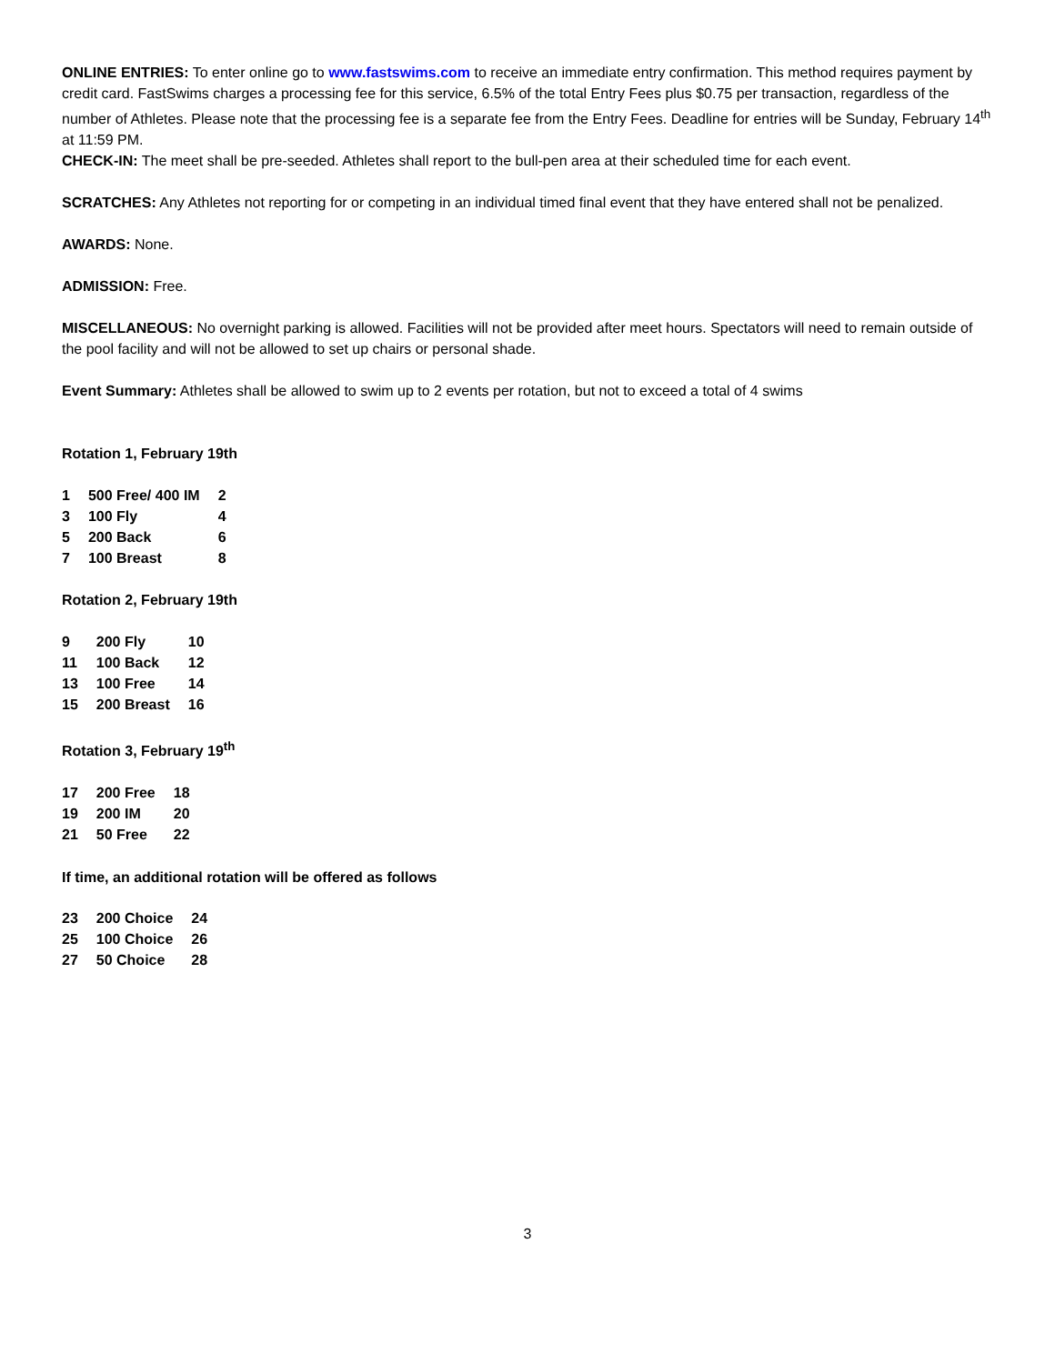ONLINE ENTRIES: To enter online go to www.fastswims.com to receive an immediate entry confirmation. This method requires payment by credit card. FastSwims charges a processing fee for this service, 6.5% of the total Entry Fees plus $0.75 per transaction, regardless of the number of Athletes. Please note that the processing fee is a separate fee from the Entry Fees. Deadline for entries will be Sunday, February 14<sup>th</sup> at 11:59 PM.
CHECK-IN: The meet shall be pre-seeded. Athletes shall report to the bull-pen area at their scheduled time for each event.
SCRATCHES: Any Athletes not reporting for or competing in an individual timed final event that they have entered shall not be penalized.
AWARDS: None.
ADMISSION: Free.
MISCELLANEOUS: No overnight parking is allowed. Facilities will not be provided after meet hours. Spectators will need to remain outside of the pool facility and will not be allowed to set up chairs or personal shade.
Event Summary: Athletes shall be allowed to swim up to 2 events per rotation, but not to exceed a total of 4 swims
Rotation 1, February 19th
| 1 | 500 Free/ 400 IM | 2 |
| 3 | 100 Fly | 4 |
| 5 | 200 Back | 6 |
| 7 | 100 Breast | 8 |
Rotation 2, February 19th
| 9 | 200 Fly | 10 |
| 11 | 100 Back | 12 |
| 13 | 100 Free | 14 |
| 15 | 200 Breast | 16 |
Rotation 3, February 19<sup>th</sup>
| 17 | 200 Free | 18 |
| 19 | 200 IM | 20 |
| 21 | 50 Free | 22 |
If time, an additional rotation will be offered as follows
| 23 | 200 Choice | 24 |
| 25 | 100 Choice | 26 |
| 27 | 50 Choice | 28 |
3